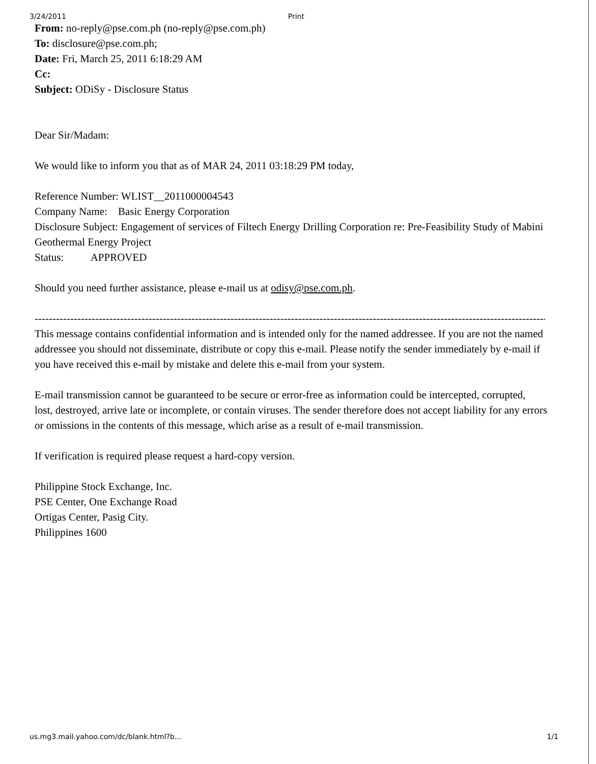3/24/2011 Print
From: no-reply@pse.com.ph (no-reply@pse.com.ph)
To: disclosure@pse.com.ph;
Date: Fri, March 25, 2011 6:18:29 AM
Cc:
Subject: ODiSy - Disclosure Status
Dear Sir/Madam:
We would like to inform you that as of MAR 24, 2011 03:18:29 PM today,
Reference Number: WLIST__2011000004543
Company Name: Basic Energy Corporation
Disclosure Subject: Engagement of services of Filtech Energy Drilling Corporation re: Pre-Feasibility Study of Mabini Geothermal Energy Project
Status: APPROVED
Should you need further assistance, please e-mail us at odisy@pse.com.ph.
------------------------------------------------------------------------------------------------------------------------------------------------------------------------------------------
This message contains confidential information and is intended only for the named addressee. If you are not the named addressee you should not disseminate, distribute or copy this e-mail. Please notify the sender immediately by e-mail if you have received this e-mail by mistake and delete this e-mail from your system.
E-mail transmission cannot be guaranteed to be secure or error-free as information could be intercepted, corrupted,
lost, destroyed, arrive late or incomplete, or contain viruses. The sender therefore does not accept liability for any errors or omissions in the contents of this message, which arise as a result of e-mail transmission.
If verification is required please request a hard-copy version.
Philippine Stock Exchange, Inc.
PSE Center, One Exchange Road
Ortigas Center, Pasig City.
Philippines 1600
us.mg3.mail.yahoo.com/dc/blank.html?b... 1/1